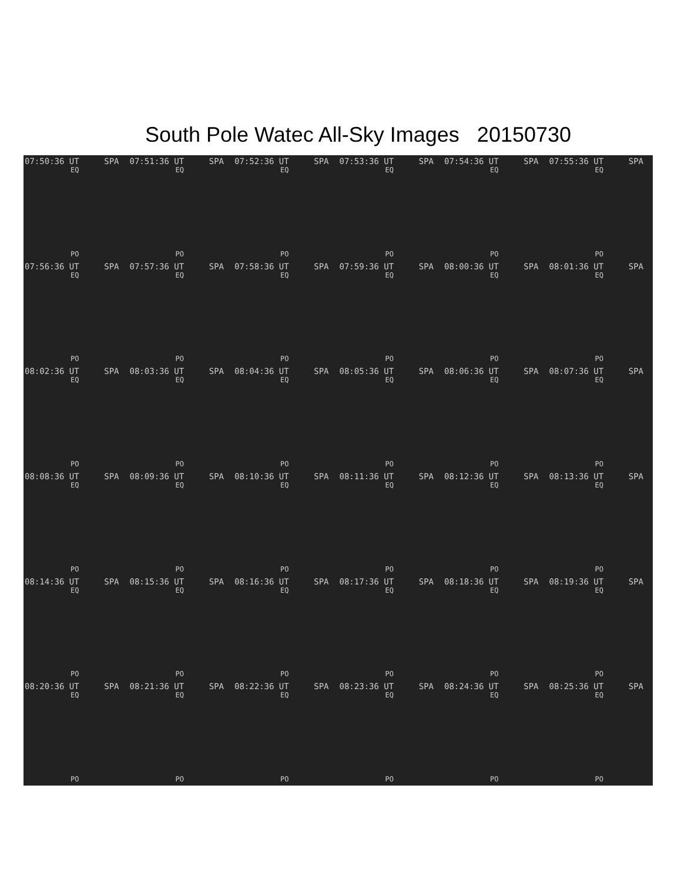South Pole Watec All-Sky Images 20150730
07:50:36 UT SPA
EQ
PO
07:51:36 UT SPA
EQ
PO
07:52:36 UT SPA
EQ
PO
07:53:36 UT SPA
EQ
PO
07:54:36 UT SPA
EQ
PO
07:55:36 UT SPA
EQ
PO
07:56:36 UT SPA
EQ
PO
07:57:36 UT SPA
EQ
PO
07:58:36 UT SPA
EQ
PO
07:59:36 UT SPA
EQ
PO
08:00:36 UT SPA
EQ
PO
08:01:36 UT SPA
EQ
PO
08:02:36 UT SPA
EQ
PO
08:03:36 UT SPA
EQ
PO
08:04:36 UT SPA
EQ
PO
08:05:36 UT SPA
EQ
PO
08:06:36 UT SPA
EQ
PO
08:07:36 UT SPA
EQ
PO
08:08:36 UT SPA
EQ
PO
08:09:36 UT SPA
EQ
PO
08:10:36 UT SPA
EQ
PO
08:11:36 UT SPA
EQ
PO
08:12:36 UT SPA
EQ
PO
08:13:36 UT SPA
EQ
PO
08:14:36 UT SPA
EQ
PO
08:15:36 UT SPA
EQ
PO
08:16:36 UT SPA
EQ
PO
08:17:36 UT SPA
EQ
PO
08:18:36 UT SPA
EQ
PO
08:19:36 UT SPA
EQ
PO
08:20:36 UT SPA
EQ
PO
08:21:36 UT SPA
EQ
PO
08:22:36 UT SPA
EQ
PO
08:23:36 UT SPA
EQ
PO
08:24:36 UT SPA
EQ
PO
08:25:36 UT SPA
EQ
PO